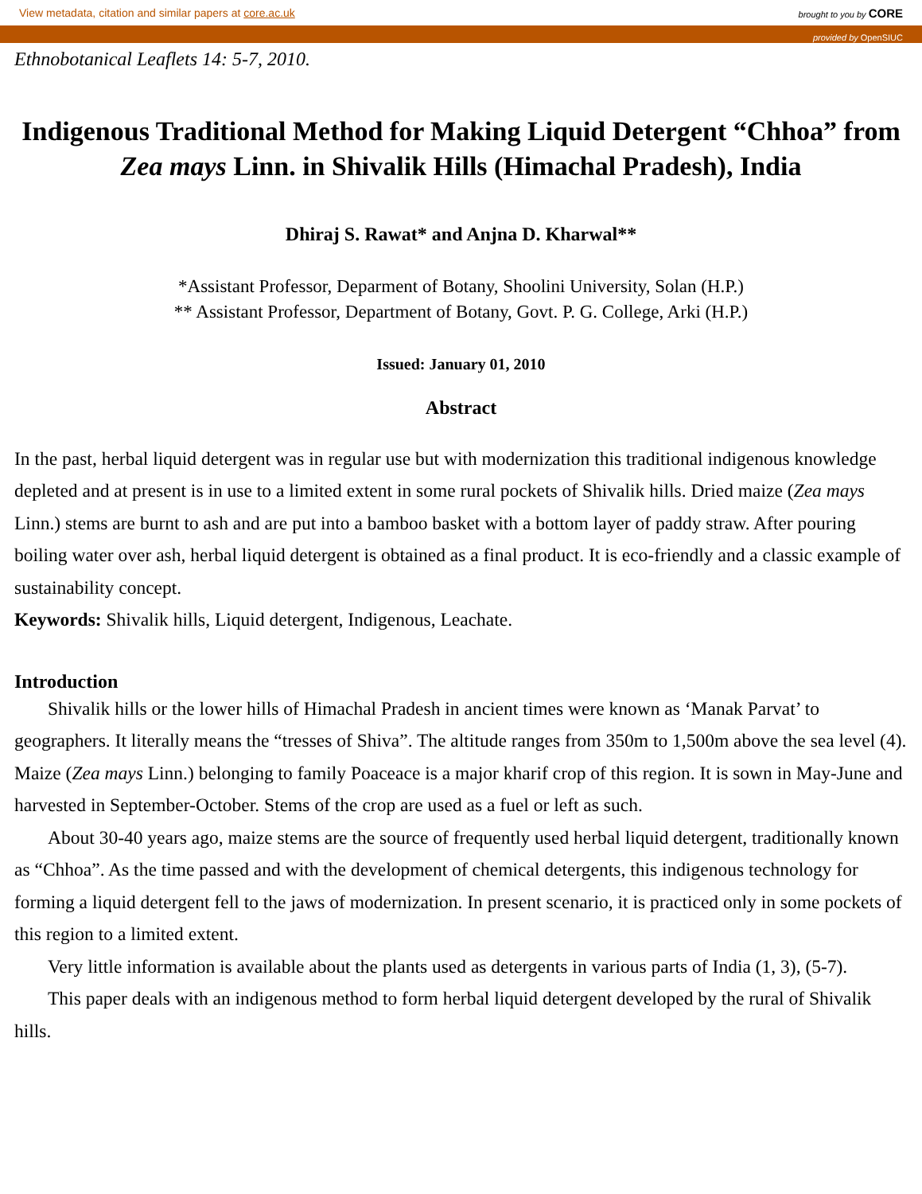View metadata, citation and similar papers at core.ac.uk brought to you by CORE
provided by OpenSIUC
Ethnobotanical Leaflets 14: 5-7, 2010.
Indigenous Traditional Method for Making Liquid Detergent “Chhoa” from Zea mays Linn. in Shivalik Hills (Himachal Pradesh), India
Dhiraj S. Rawat* and Anjna D. Kharwal**
*Assistant Professor, Deparment of Botany, Shoolini University, Solan (H.P.)
** Assistant Professor, Department of Botany, Govt. P. G. College, Arki (H.P.)
Issued: January 01, 2010
Abstract
In the past, herbal liquid detergent was in regular use but with modernization this traditional indigenous knowledge depleted and at present is in use to a limited extent in some rural pockets of Shivalik hills. Dried maize (Zea mays Linn.) stems are burnt to ash and are put into a bamboo basket with a bottom layer of paddy straw. After pouring boiling water over ash, herbal liquid detergent is obtained as a final product. It is eco-friendly and a classic example of sustainability concept.
Keywords: Shivalik hills, Liquid detergent, Indigenous, Leachate.
Introduction
Shivalik hills or the lower hills of Himachal Pradesh in ancient times were known as ‘Manak Parvat’ to geographers. It literally means the “tresses of Shiva”. The altitude ranges from 350m to 1,500m above the sea level (4). Maize (Zea mays Linn.) belonging to family Poaceace is a major kharif crop of this region. It is sown in May-June and harvested in September-October. Stems of the crop are used as a fuel or left as such.
About 30-40 years ago, maize stems are the source of frequently used herbal liquid detergent, traditionally known as “Chhoa”. As the time passed and with the development of chemical detergents, this indigenous technology for forming a liquid detergent fell to the jaws of modernization. In present scenario, it is practiced only in some pockets of this region to a limited extent.
Very little information is available about the plants used as detergents in various parts of India (1, 3), (5-7).
This paper deals with an indigenous method to form herbal liquid detergent developed by the rural of Shivalik hills.